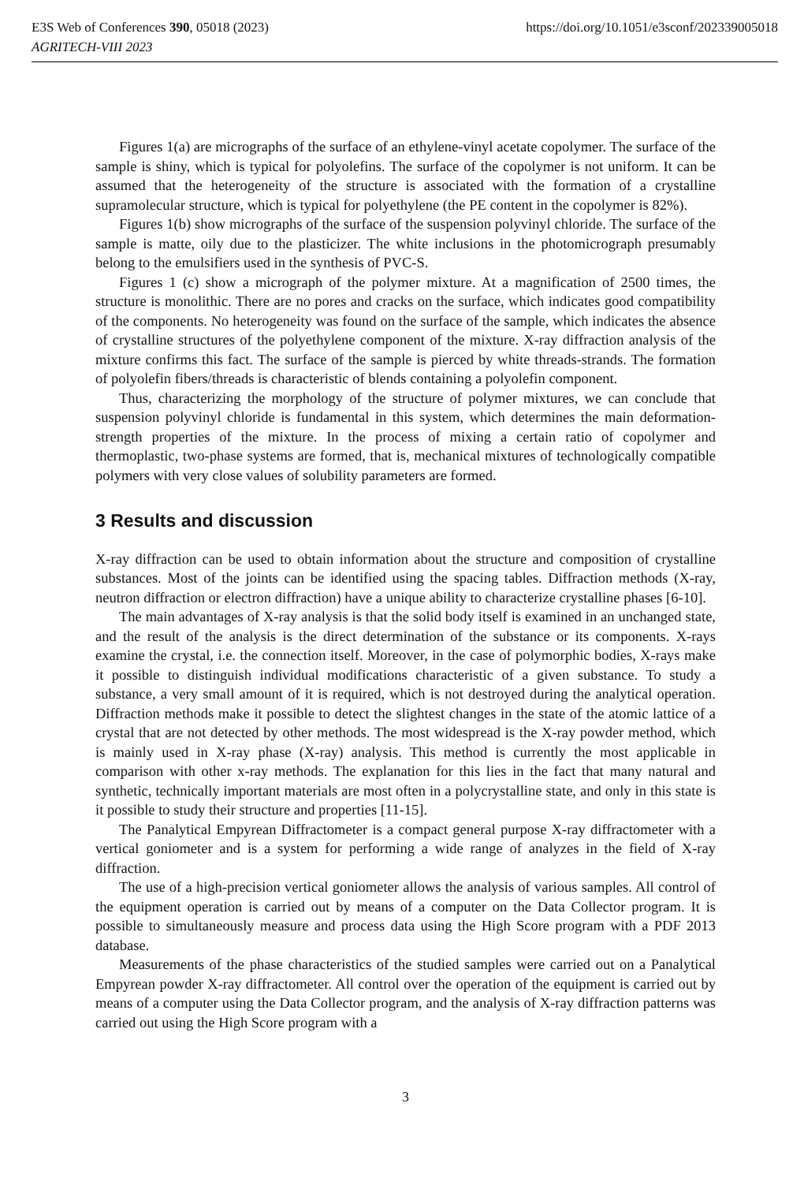E3S Web of Conferences 390, 05018 (2023)
AGRITECH-VIII 2023
https://doi.org/10.1051/e3sconf/202339005018
Figures 1(a) are micrographs of the surface of an ethylene-vinyl acetate copolymer. The surface of the sample is shiny, which is typical for polyolefins. The surface of the copolymer is not uniform. It can be assumed that the heterogeneity of the structure is associated with the formation of a crystalline supramolecular structure, which is typical for polyethylene (the PE content in the copolymer is 82%).
Figures 1(b) show micrographs of the surface of the suspension polyvinyl chloride. The surface of the sample is matte, oily due to the plasticizer. The white inclusions in the photomicrograph presumably belong to the emulsifiers used in the synthesis of PVC-S.
Figures 1 (c) show a micrograph of the polymer mixture. At a magnification of 2500 times, the structure is monolithic. There are no pores and cracks on the surface, which indicates good compatibility of the components. No heterogeneity was found on the surface of the sample, which indicates the absence of crystalline structures of the polyethylene component of the mixture. X-ray diffraction analysis of the mixture confirms this fact. The surface of the sample is pierced by white threads-strands. The formation of polyolefin fibers/threads is characteristic of blends containing a polyolefin component.
Thus, characterizing the morphology of the structure of polymer mixtures, we can conclude that suspension polyvinyl chloride is fundamental in this system, which determines the main deformation-strength properties of the mixture. In the process of mixing a certain ratio of copolymer and thermoplastic, two-phase systems are formed, that is, mechanical mixtures of technologically compatible polymers with very close values of solubility parameters are formed.
3 Results and discussion
X-ray diffraction can be used to obtain information about the structure and composition of crystalline substances. Most of the joints can be identified using the spacing tables. Diffraction methods (X-ray, neutron diffraction or electron diffraction) have a unique ability to characterize crystalline phases [6-10].
The main advantages of X-ray analysis is that the solid body itself is examined in an unchanged state, and the result of the analysis is the direct determination of the substance or its components. X-rays examine the crystal, i.e. the connection itself. Moreover, in the case of polymorphic bodies, X-rays make it possible to distinguish individual modifications characteristic of a given substance. To study a substance, a very small amount of it is required, which is not destroyed during the analytical operation. Diffraction methods make it possible to detect the slightest changes in the state of the atomic lattice of a crystal that are not detected by other methods. The most widespread is the X-ray powder method, which is mainly used in X-ray phase (X-ray) analysis. This method is currently the most applicable in comparison with other x-ray methods. The explanation for this lies in the fact that many natural and synthetic, technically important materials are most often in a polycrystalline state, and only in this state is it possible to study their structure and properties [11-15].
The Panalytical Empyrean Diffractometer is a compact general purpose X-ray diffractometer with a vertical goniometer and is a system for performing a wide range of analyzes in the field of X-ray diffraction.
The use of a high-precision vertical goniometer allows the analysis of various samples. All control of the equipment operation is carried out by means of a computer on the Data Collector program. It is possible to simultaneously measure and process data using the High Score program with a PDF 2013 database.
Measurements of the phase characteristics of the studied samples were carried out on a Panalytical Empyrean powder X-ray diffractometer. All control over the operation of the equipment is carried out by means of a computer using the Data Collector program, and the analysis of X-ray diffraction patterns was carried out using the High Score program with a
3